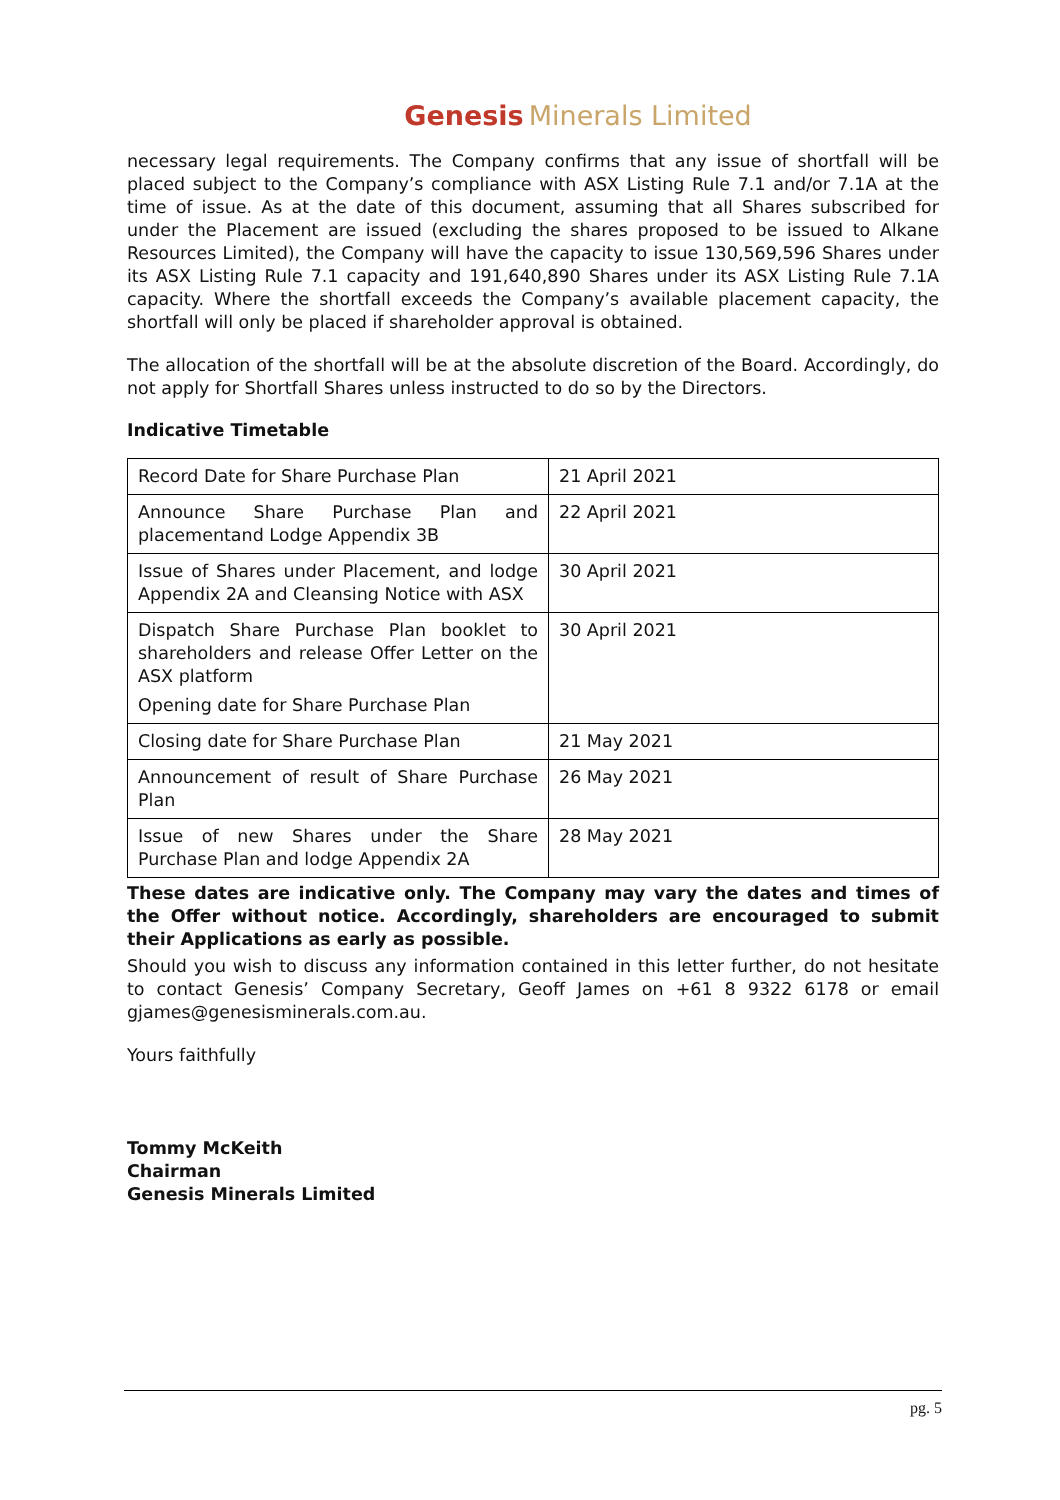Genesis Minerals Limited
necessary legal requirements. The Company confirms that any issue of shortfall will be placed subject to the Company’s compliance with ASX Listing Rule 7.1 and/or 7.1A at the time of issue. As at the date of this document, assuming that all Shares subscribed for under the Placement are issued (excluding the shares proposed to be issued to Alkane Resources Limited), the Company will have the capacity to issue 130,569,596 Shares under its ASX Listing Rule 7.1 capacity and 191,640,890 Shares under its ASX Listing Rule 7.1A capacity. Where the shortfall exceeds the Company’s available placement capacity, the shortfall will only be placed if shareholder approval is obtained.
The allocation of the shortfall will be at the absolute discretion of the Board. Accordingly, do not apply for Shortfall Shares unless instructed to do so by the Directors.
Indicative Timetable
| Record Date for Share Purchase Plan | 21 April 2021 |
| Announce Share Purchase Plan and placementand Lodge Appendix 3B | 22 April 2021 |
| Issue of Shares under Placement, and lodge Appendix 2A and Cleansing Notice with ASX | 30 April 2021 |
| Dispatch Share Purchase Plan booklet to shareholders and release Offer Letter on the ASX platform Opening date for Share Purchase Plan | 30 April 2021 |
| Closing date for Share Purchase Plan | 21 May 2021 |
| Announcement of result of Share Purchase Plan | 26 May 2021 |
| Issue of new Shares under the Share Purchase Plan and lodge Appendix 2A | 28 May 2021 |
These dates are indicative only. The Company may vary the dates and times of the Offer without notice. Accordingly, shareholders are encouraged to submit their Applications as early as possible.
Should you wish to discuss any information contained in this letter further, do not hesitate to contact Genesis’ Company Secretary, Geoff James on +61 8 9322 6178 or email gjames@genesisminerals.com.au.
Yours faithfully
Tommy McKeith
Chairman
Genesis Minerals Limited
pg. 5